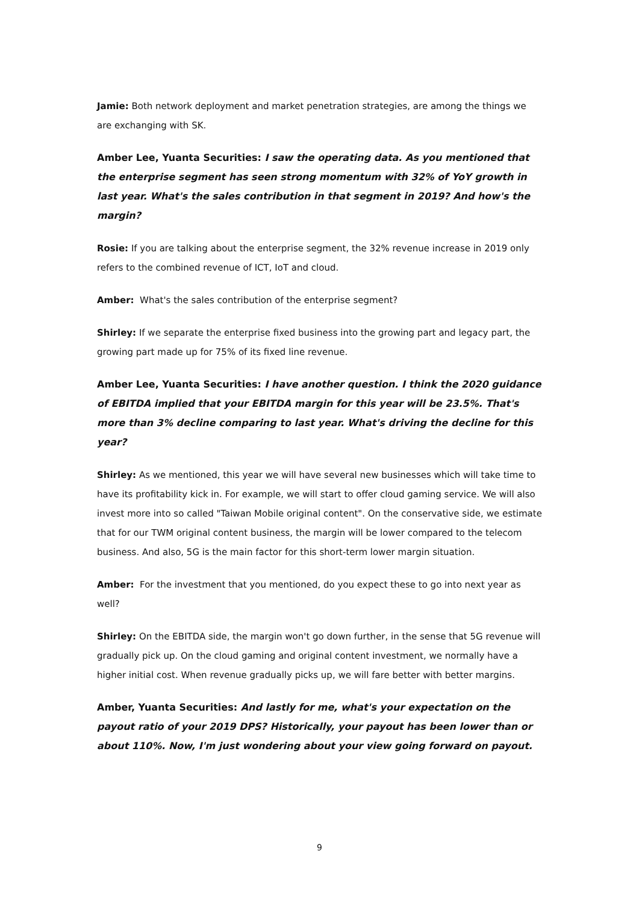Jamie: Both network deployment and market penetration strategies, are among the things we are exchanging with SK.
Amber Lee, Yuanta Securities: I saw the operating data. As you mentioned that the enterprise segment has seen strong momentum with 32% of YoY growth in last year. What's the sales contribution in that segment in 2019? And how's the margin?
Rosie: If you are talking about the enterprise segment, the 32% revenue increase in 2019 only refers to the combined revenue of ICT, IoT and cloud.
Amber: What's the sales contribution of the enterprise segment?
Shirley: If we separate the enterprise fixed business into the growing part and legacy part, the growing part made up for 75% of its fixed line revenue.
Amber Lee, Yuanta Securities: I have another question. I think the 2020 guidance of EBITDA implied that your EBITDA margin for this year will be 23.5%. That's more than 3% decline comparing to last year. What's driving the decline for this year?
Shirley: As we mentioned, this year we will have several new businesses which will take time to have its profitability kick in. For example, we will start to offer cloud gaming service. We will also invest more into so called "Taiwan Mobile original content". On the conservative side, we estimate that for our TWM original content business, the margin will be lower compared to the telecom business. And also, 5G is the main factor for this short-term lower margin situation.
Amber: For the investment that you mentioned, do you expect these to go into next year as well?
Shirley: On the EBITDA side, the margin won't go down further, in the sense that 5G revenue will gradually pick up. On the cloud gaming and original content investment, we normally have a higher initial cost. When revenue gradually picks up, we will fare better with better margins.
Amber, Yuanta Securities: And lastly for me, what's your expectation on the payout ratio of your 2019 DPS? Historically, your payout has been lower than or about 110%. Now, I'm just wondering about your view going forward on payout.
9